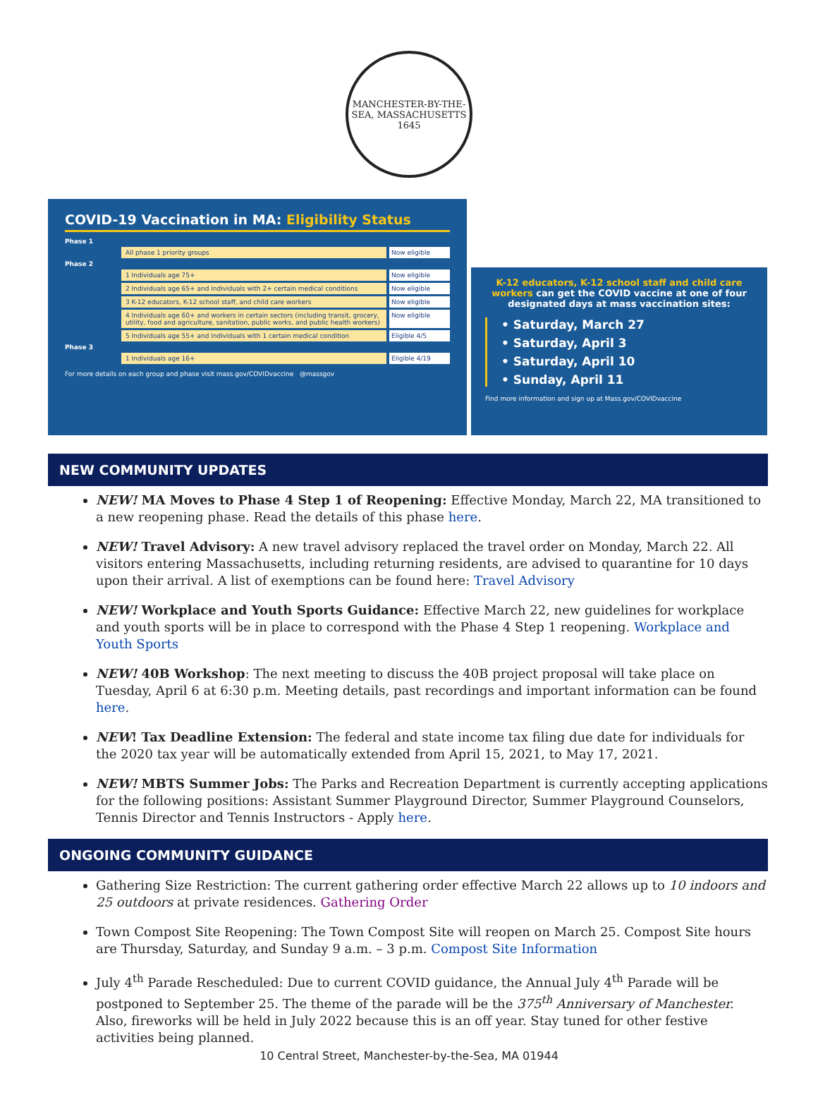MANCHESTER-BY-THE-SEA, MASSACHUSETTS
1645
COVID-19 Vaccination in MA: Eligibility Status
Phase 1
All phase 1 priority groups Now eligible
Phase 2
1 Individuals age 75+ Now eligible
2 Individuals age 65+ and individuals with 2+ certain medical conditions Now eligible
3 K-12 educators, K-12 school staff, and child care workers Now eligible
4 Individuals age 60+ and workers in certain sectors (including transit, grocery, utility, food and agriculture, sanitation, public works, and public health workers) Now eligible
5 Individuals age 55+ and individuals with 1 certain medical condition Eligible 4/5
Phase 3
1 Individuals age 16+ Eligible 4/19
For more details on each group and phase visit mass.gov/COVIDvaccine @massgov
K-12 educators, K-12 school staff and child care workers can get the COVID vaccine at one of four designated days at mass vaccination sites:
• Saturday, March 27
• Saturday, April 3
• Saturday, April 10
• Sunday, April 11
Find more information and sign up at Mass.gov/COVIDvaccine
NEW COMMUNITY UPDATES
NEW! MA Moves to Phase 4 Step 1 of Reopening: Effective Monday, March 22, MA transitioned to a new reopening phase. Read the details of this phase here.
NEW! Travel Advisory: A new travel advisory replaced the travel order on Monday, March 22. All visitors entering Massachusetts, including returning residents, are advised to quarantine for 10 days upon their arrival. A list of exemptions can be found here: Travel Advisory
NEW! Workplace and Youth Sports Guidance: Effective March 22, new guidelines for workplace and youth sports will be in place to correspond with the Phase 4 Step 1 reopening. Workplace and Youth Sports
NEW! 40B Workshop: The next meeting to discuss the 40B project proposal will take place on Tuesday, April 6 at 6:30 p.m. Meeting details, past recordings and important information can be found here.
NEW! Tax Deadline Extension: The federal and state income tax filing due date for individuals for the 2020 tax year will be automatically extended from April 15, 2021, to May 17, 2021.
NEW! MBTS Summer Jobs: The Parks and Recreation Department is currently accepting applications for the following positions: Assistant Summer Playground Director, Summer Playground Counselors, Tennis Director and Tennis Instructors - Apply here.
ONGOING COMMUNITY GUIDANCE
Gathering Size Restriction: The current gathering order effective March 22 allows up to 10 indoors and 25 outdoors at private residences. Gathering Order
Town Compost Site Reopening: The Town Compost Site will reopen on March 25. Compost Site hours are Thursday, Saturday, and Sunday 9 a.m. – 3 p.m. Compost Site Information
July 4<sup>th</sup> Parade Rescheduled: Due to current COVID guidance, the Annual July 4<sup>th</sup> Parade will be postponed to September 25. The theme of the parade will be the 375<sup>th</sup> Anniversary of Manchester. Also, fireworks will be held in July 2022 because this is an off year. Stay tuned for other festive activities being planned.
10 Central Street, Manchester-by-the-Sea, MA 01944